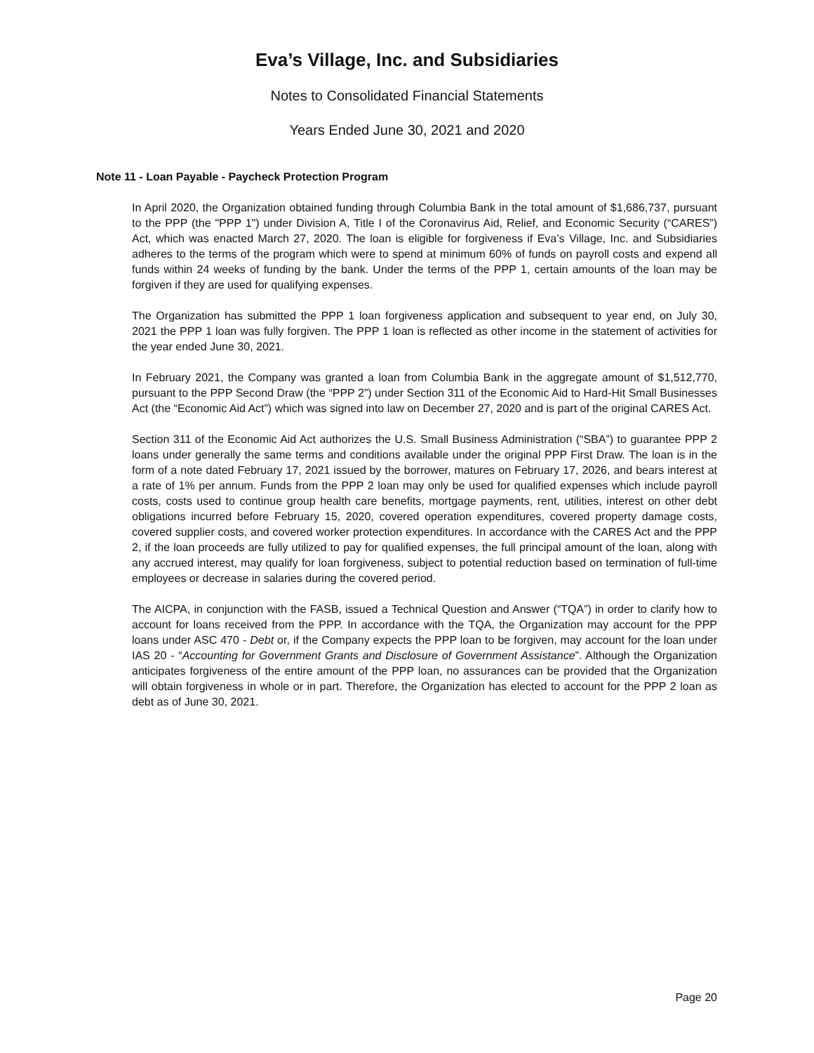Eva’s Village, Inc. and Subsidiaries
Notes to Consolidated Financial Statements
Years Ended June 30, 2021 and 2020
Note 11 - Loan Payable - Paycheck Protection Program
In April 2020, the Organization obtained funding through Columbia Bank in the total amount of $1,686,737, pursuant to the PPP (the "PPP 1") under Division A, Title I of the Coronavirus Aid, Relief, and Economic Security (“CARES”) Act, which was enacted March 27, 2020. The loan is eligible for forgiveness if Eva’s Village, Inc. and Subsidiaries adheres to the terms of the program which were to spend at minimum 60% of funds on payroll costs and expend all funds within 24 weeks of funding by the bank. Under the terms of the PPP 1, certain amounts of the loan may be forgiven if they are used for qualifying expenses.
The Organization has submitted the PPP 1 loan forgiveness application and subsequent to year end, on July 30, 2021 the PPP 1 loan was fully forgiven. The PPP 1 loan is reflected as other income in the statement of activities for the year ended June 30, 2021.
In February 2021, the Company was granted a loan from Columbia Bank in the aggregate amount of $1,512,770, pursuant to the PPP Second Draw (the “PPP 2”) under Section 311 of the Economic Aid to Hard-Hit Small Businesses Act (the “Economic Aid Act”) which was signed into law on December 27, 2020 and is part of the original CARES Act.
Section 311 of the Economic Aid Act authorizes the U.S. Small Business Administration (“SBA”) to guarantee PPP 2 loans under generally the same terms and conditions available under the original PPP First Draw. The loan is in the form of a note dated February 17, 2021 issued by the borrower, matures on February 17, 2026, and bears interest at a rate of 1% per annum. Funds from the PPP 2 loan may only be used for qualified expenses which include payroll costs, costs used to continue group health care benefits, mortgage payments, rent, utilities, interest on other debt obligations incurred before February 15, 2020, covered operation expenditures, covered property damage costs, covered supplier costs, and covered worker protection expenditures. In accordance with the CARES Act and the PPP 2, if the loan proceeds are fully utilized to pay for qualified expenses, the full principal amount of the loan, along with any accrued interest, may qualify for loan forgiveness, subject to potential reduction based on termination of full-time employees or decrease in salaries during the covered period.
The AICPA, in conjunction with the FASB, issued a Technical Question and Answer (“TQA”) in order to clarify how to account for loans received from the PPP. In accordance with the TQA, the Organization may account for the PPP loans under ASC 470 - Debt or, if the Company expects the PPP loan to be forgiven, may account for the loan under IAS 20 - “Accounting for Government Grants and Disclosure of Government Assistance”. Although the Organization anticipates forgiveness of the entire amount of the PPP loan, no assurances can be provided that the Organization will obtain forgiveness in whole or in part. Therefore, the Organization has elected to account for the PPP 2 loan as debt as of June 30, 2021.
Page 20